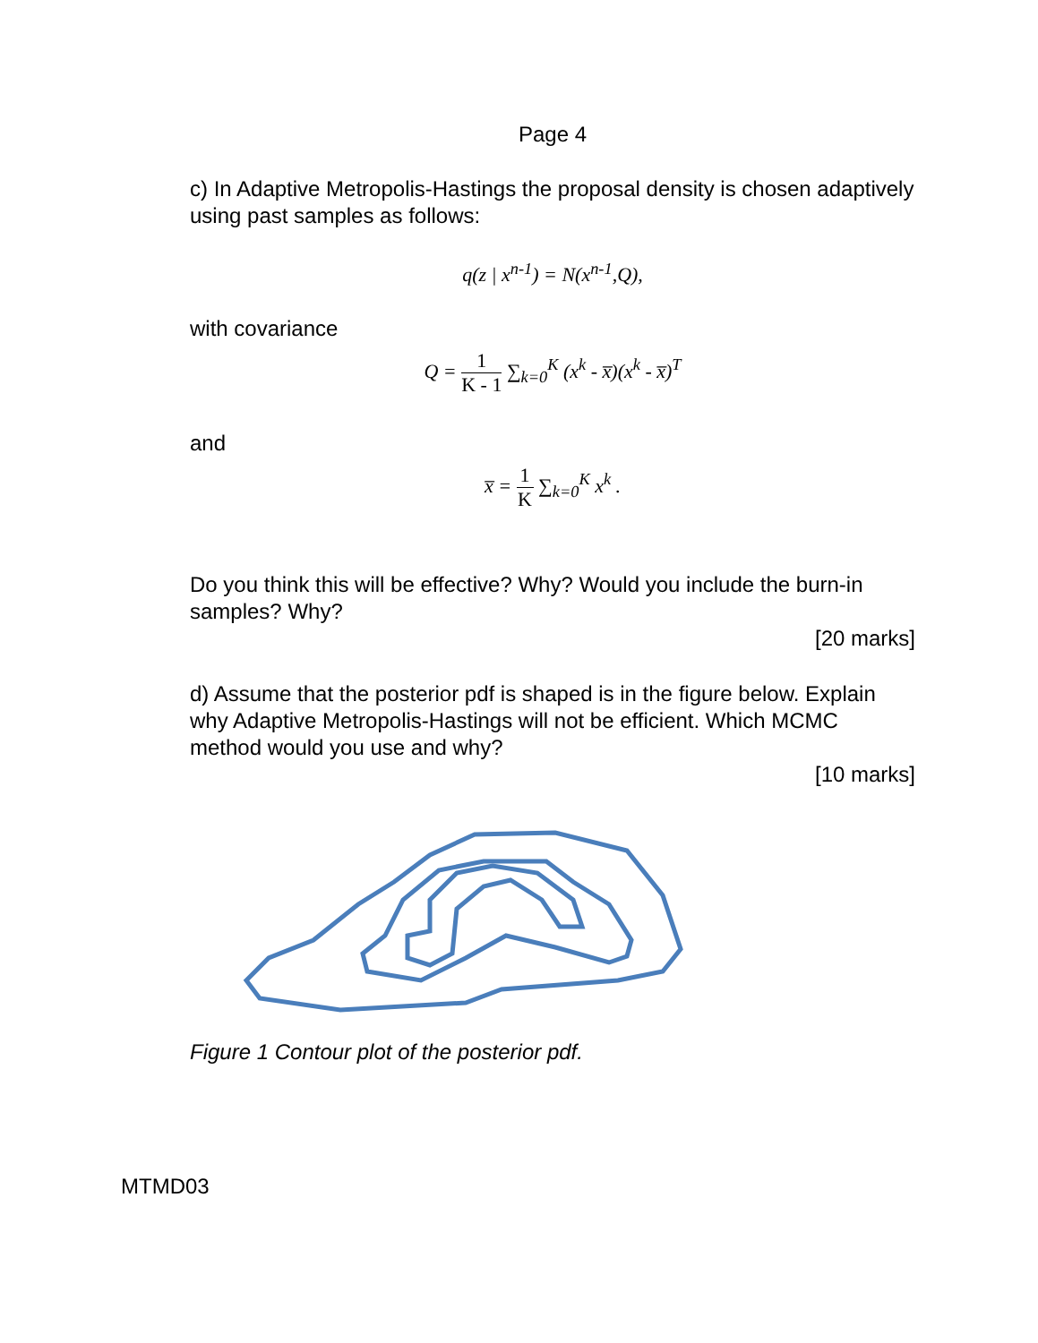Page 4
c) In Adaptive Metropolis-Hastings the proposal density is chosen adaptively using past samples as follows:
q(z | x<sup>n-1</sup>) = N(x<sup>n-1</sup>,Q),
with covariance
Q = 1 K - 1 ∑<sub>k=0</sub><sup>K</sup> (x<sup>k</sup> - x̅)(x<sup>k</sup> - x̅)<sup>T</sup>
and
x̅ = 1 K ∑<sub>k=0</sub><sup>K</sup> x<sup>k</sup> .
Do you think this will be effective? Why? Would you include the burn-in samples? Why?
[20 marks]
d) Assume that the posterior pdf is shaped is in the figure below. Explain why Adaptive Metropolis-Hastings will not be efficient. Which MCMC method would you use and why?
[10 marks]
Figure 1 Contour plot of the posterior pdf.
MTMD03